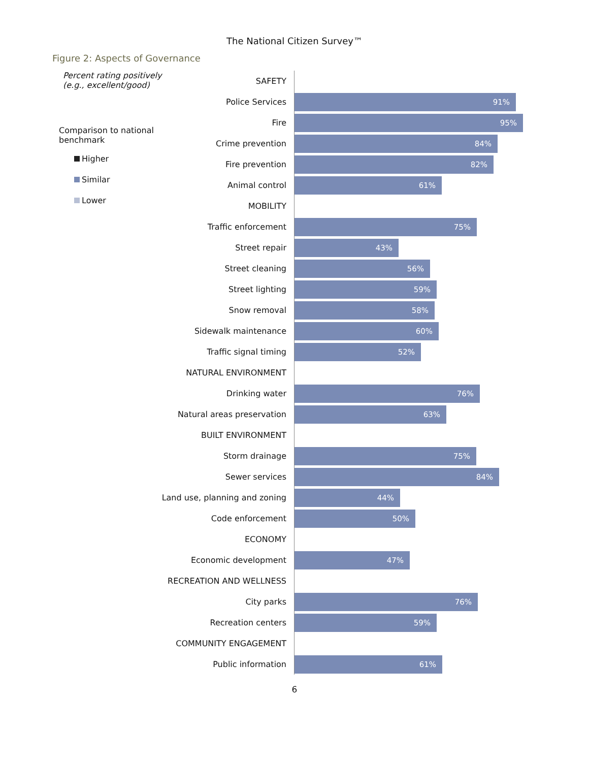The National Citizen Survey™
Figure 2: Aspects of Governance
Percent rating positively
(e.g., excellent/good)
Comparison to national
benchmark
Higher
Similar
Lower
SAFETY
Police Services
91%
Fire
95%
Crime prevention
84%
Fire prevention
82%
Animal control
61%
MOBILITY
Traffic enforcement
75%
Street repair
43%
Street cleaning
56%
Street lighting
59%
Snow removal
58%
Sidewalk maintenance
60%
Traffic signal timing
52%
NATURAL ENVIRONMENT
Drinking water
76%
Natural areas preservation
63%
BUILT ENVIRONMENT
Storm drainage
75%
Sewer services
84%
Land use, planning and zoning
44%
Code enforcement
50%
ECONOMY
Economic development
47%
RECREATION AND WELLNESS
City parks
76%
Recreation centers
59%
COMMUNITY ENGAGEMENT
Public information
61%
6